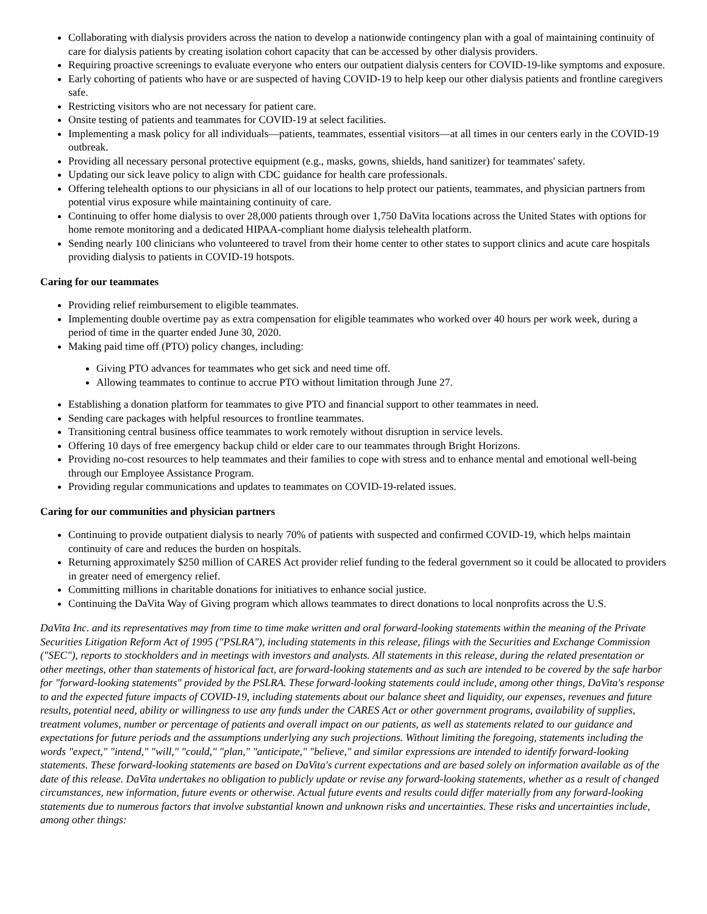Collaborating with dialysis providers across the nation to develop a nationwide contingency plan with a goal of maintaining continuity of care for dialysis patients by creating isolation cohort capacity that can be accessed by other dialysis providers.
Requiring proactive screenings to evaluate everyone who enters our outpatient dialysis centers for COVID-19-like symptoms and exposure.
Early cohorting of patients who have or are suspected of having COVID-19 to help keep our other dialysis patients and frontline caregivers safe.
Restricting visitors who are not necessary for patient care.
Onsite testing of patients and teammates for COVID-19 at select facilities.
Implementing a mask policy for all individuals—patients, teammates, essential visitors—at all times in our centers early in the COVID-19 outbreak.
Providing all necessary personal protective equipment (e.g., masks, gowns, shields, hand sanitizer) for teammates' safety.
Updating our sick leave policy to align with CDC guidance for health care professionals.
Offering telehealth options to our physicians in all of our locations to help protect our patients, teammates, and physician partners from potential virus exposure while maintaining continuity of care.
Continuing to offer home dialysis to over 28,000 patients through over 1,750 DaVita locations across the United States with options for home remote monitoring and a dedicated HIPAA-compliant home dialysis telehealth platform.
Sending nearly 100 clinicians who volunteered to travel from their home center to other states to support clinics and acute care hospitals providing dialysis to patients in COVID-19 hotspots.
Caring for our teammates
Providing relief reimbursement to eligible teammates.
Implementing double overtime pay as extra compensation for eligible teammates who worked over 40 hours per work week, during a period of time in the quarter ended June 30, 2020.
Making paid time off (PTO) policy changes, including:
Giving PTO advances for teammates who get sick and need time off.
Allowing teammates to continue to accrue PTO without limitation through June 27.
Establishing a donation platform for teammates to give PTO and financial support to other teammates in need.
Sending care packages with helpful resources to frontline teammates.
Transitioning central business office teammates to work remotely without disruption in service levels.
Offering 10 days of free emergency backup child or elder care to our teammates through Bright Horizons.
Providing no-cost resources to help teammates and their families to cope with stress and to enhance mental and emotional well-being through our Employee Assistance Program.
Providing regular communications and updates to teammates on COVID-19-related issues.
Caring for our communities and physician partners
Continuing to provide outpatient dialysis to nearly 70% of patients with suspected and confirmed COVID-19, which helps maintain continuity of care and reduces the burden on hospitals.
Returning approximately $250 million of CARES Act provider relief funding to the federal government so it could be allocated to providers in greater need of emergency relief.
Committing millions in charitable donations for initiatives to enhance social justice.
Continuing the DaVita Way of Giving program which allows teammates to direct donations to local nonprofits across the U.S.
DaVita Inc. and its representatives may from time to time make written and oral forward-looking statements within the meaning of the Private Securities Litigation Reform Act of 1995 ("PSLRA"), including statements in this release, filings with the Securities and Exchange Commission ("SEC"), reports to stockholders and in meetings with investors and analysts. All statements in this release, during the related presentation or other meetings, other than statements of historical fact, are forward-looking statements and as such are intended to be covered by the safe harbor for "forward-looking statements" provided by the PSLRA. These forward-looking statements could include, among other things, DaVita's response to and the expected future impacts of COVID-19, including statements about our balance sheet and liquidity, our expenses, revenues and future results, potential need, ability or willingness to use any funds under the CARES Act or other government programs, availability of supplies, treatment volumes, number or percentage of patients and overall impact on our patients, as well as statements related to our guidance and expectations for future periods and the assumptions underlying any such projections. Without limiting the foregoing, statements including the words "expect," "intend," "will," "could," "plan," "anticipate," "believe," and similar expressions are intended to identify forward-looking statements. These forward-looking statements are based on DaVita's current expectations and are based solely on information available as of the date of this release. DaVita undertakes no obligation to publicly update or revise any forward-looking statements, whether as a result of changed circumstances, new information, future events or otherwise. Actual future events and results could differ materially from any forward-looking statements due to numerous factors that involve substantial known and unknown risks and uncertainties. These risks and uncertainties include, among other things: